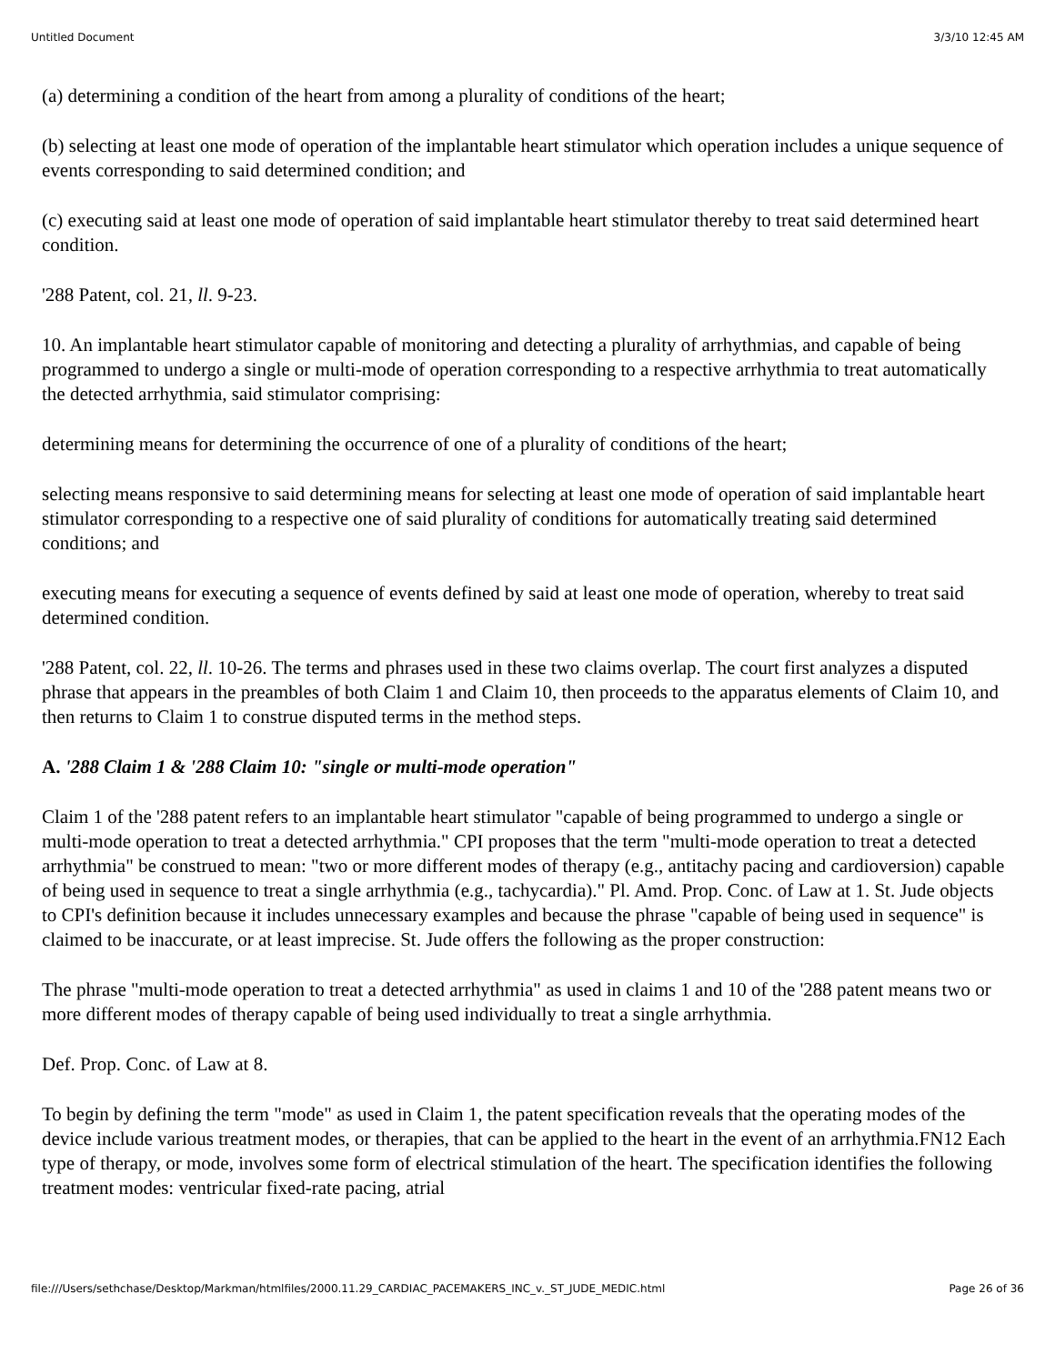Untitled Document 3/3/10 12:45 AM
(a) determining a condition of the heart from among a plurality of conditions of the heart;
(b) selecting at least one mode of operation of the implantable heart stimulator which operation includes a unique sequence of events corresponding to said determined condition; and
(c) executing said at least one mode of operation of said implantable heart stimulator thereby to treat said determined heart condition.
'288 Patent, col. 21, ll. 9-23.
10. An implantable heart stimulator capable of monitoring and detecting a plurality of arrhythmias, and capable of being programmed to undergo a single or multi-mode of operation corresponding to a respective arrhythmia to treat automatically the detected arrhythmia, said stimulator comprising:
determining means for determining the occurrence of one of a plurality of conditions of the heart;
selecting means responsive to said determining means for selecting at least one mode of operation of said implantable heart stimulator corresponding to a respective one of said plurality of conditions for automatically treating said determined conditions; and
executing means for executing a sequence of events defined by said at least one mode of operation, whereby to treat said determined condition.
'288 Patent, col. 22, ll. 10-26. The terms and phrases used in these two claims overlap. The court first analyzes a disputed phrase that appears in the preambles of both Claim 1 and Claim 10, then proceeds to the apparatus elements of Claim 10, and then returns to Claim 1 to construe disputed terms in the method steps.
A. '288 Claim 1 & '288 Claim 10: "single or multi-mode operation"
Claim 1 of the '288 patent refers to an implantable heart stimulator "capable of being programmed to undergo a single or multi-mode operation to treat a detected arrhythmia." CPI proposes that the term "multi-mode operation to treat a detected arrhythmia" be construed to mean: "two or more different modes of therapy (e.g., antitachy pacing and cardioversion) capable of being used in sequence to treat a single arrhythmia (e.g., tachycardia)." Pl. Amd. Prop. Conc. of Law at 1. St. Jude objects to CPI's definition because it includes unnecessary examples and because the phrase "capable of being used in sequence" is claimed to be inaccurate, or at least imprecise. St. Jude offers the following as the proper construction:
The phrase "multi-mode operation to treat a detected arrhythmia" as used in claims 1 and 10 of the '288 patent means two or more different modes of therapy capable of being used individually to treat a single arrhythmia.
Def. Prop. Conc. of Law at 8.
To begin by defining the term "mode" as used in Claim 1, the patent specification reveals that the operating modes of the device include various treatment modes, or therapies, that can be applied to the heart in the event of an arrhythmia.FN12 Each type of therapy, or mode, involves some form of electrical stimulation of the heart. The specification identifies the following treatment modes: ventricular fixed-rate pacing, atrial
file:///Users/sethchase/Desktop/Markman/htmlfiles/2000.11.29_CARDIAC_PACEMAKERS_INC_v._ST_JUDE_MEDIC.html Page 26 of 36